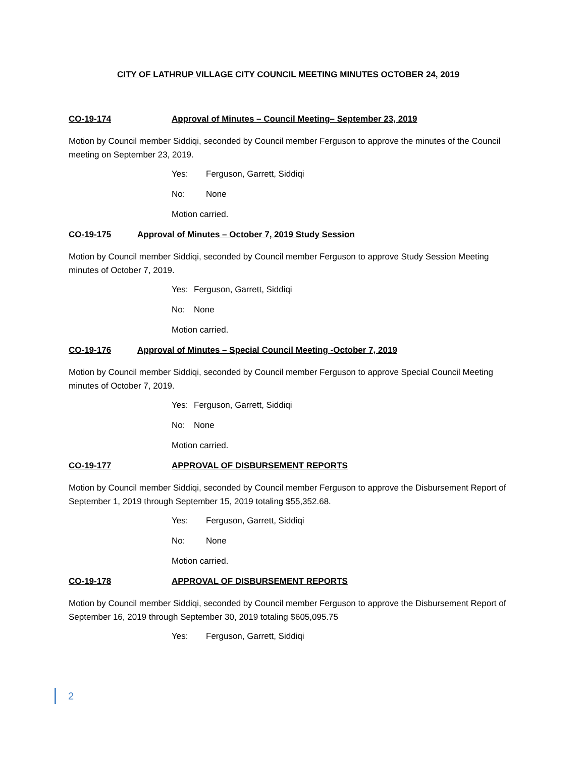CITY OF LATHRUP VILLAGE CITY COUNCIL MEETING MINUTES OCTOBER 24, 2019
CO-19-174 Approval of Minutes – Council Meeting– September 23, 2019
Motion by Council member Siddiqi, seconded by Council member Ferguson to approve the minutes of the Council meeting on September 23, 2019.
Yes: Ferguson, Garrett, Siddiqi
No: None
Motion carried.
CO-19-175 Approval of Minutes – October 7, 2019 Study Session
Motion by Council member Siddiqi, seconded by Council member Ferguson to approve Study Session Meeting minutes of October 7, 2019.
Yes: Ferguson, Garrett, Siddiqi
No: None
Motion carried.
CO-19-176 Approval of Minutes – Special Council Meeting -October 7, 2019
Motion by Council member Siddiqi, seconded by Council member Ferguson to approve Special Council Meeting minutes of October 7, 2019.
Yes: Ferguson, Garrett, Siddiqi
No: None
Motion carried.
CO-19-177 APPROVAL OF DISBURSEMENT REPORTS
Motion by Council member Siddiqi, seconded by Council member Ferguson to approve the Disbursement Report of September 1, 2019 through September 15, 2019 totaling $55,352.68.
Yes: Ferguson, Garrett, Siddiqi
No: None
Motion carried.
CO-19-178 APPROVAL OF DISBURSEMENT REPORTS
Motion by Council member Siddiqi, seconded by Council member Ferguson to approve the Disbursement Report of September 16, 2019 through September 30, 2019 totaling $605,095.75
Yes: Ferguson, Garrett, Siddiqi
2